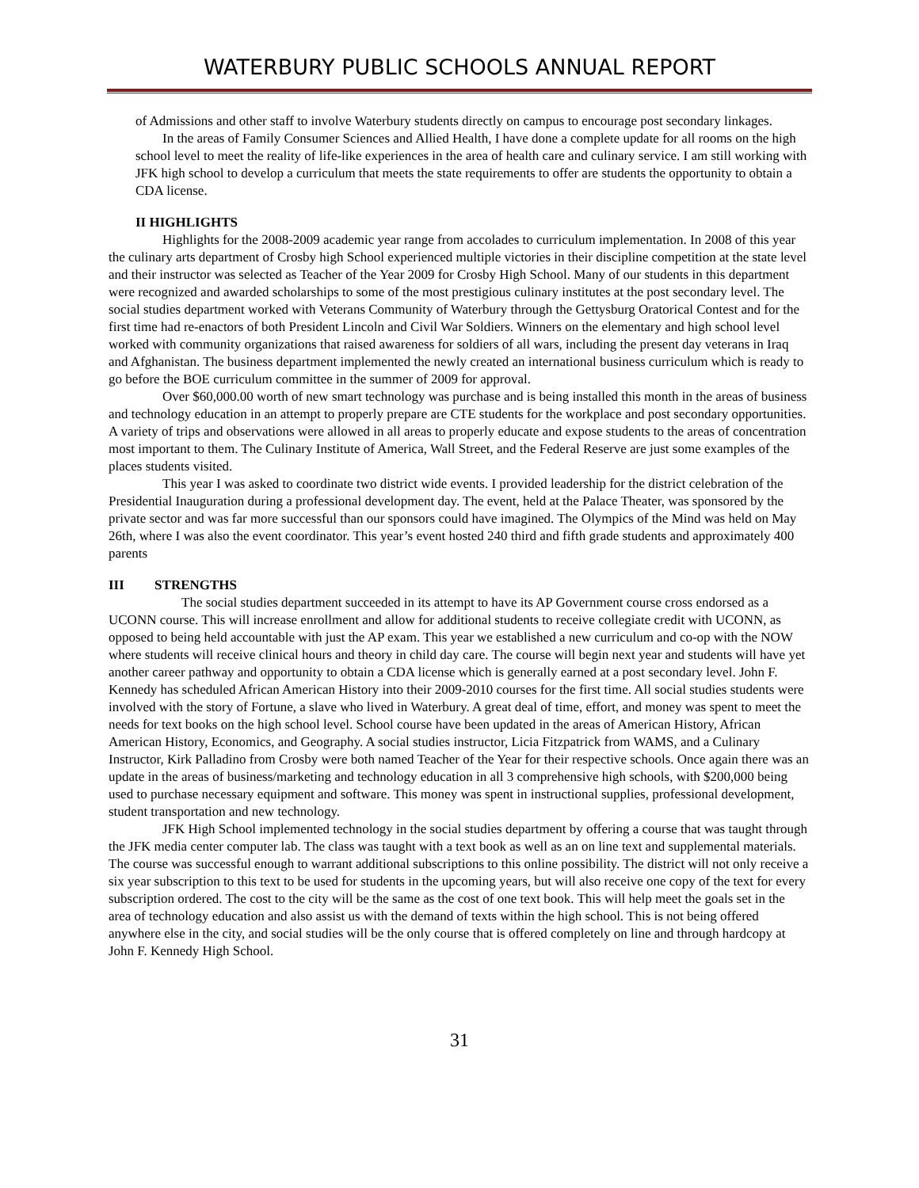WATERBURY PUBLIC SCHOOLS ANNUAL REPORT
of Admissions and other staff to involve Waterbury students directly on campus to encourage post secondary linkages.
In the areas of Family Consumer Sciences and Allied Health, I have done a complete update for all rooms on the high school level to meet the reality of life-like experiences in the area of health care and culinary service. I am still working with JFK high school to develop a curriculum that meets the state requirements to offer are students the opportunity to obtain a CDA license.
II HIGHLIGHTS
Highlights for the 2008-2009 academic year range from accolades to curriculum implementation. In 2008 of this year the culinary arts department of Crosby high School experienced multiple victories in their discipline competition at the state level and their instructor was selected as Teacher of the Year 2009 for Crosby High School. Many of our students in this department were recognized and awarded scholarships to some of the most prestigious culinary institutes at the post secondary level. The social studies department worked with Veterans Community of Waterbury through the Gettysburg Oratorical Contest and for the first time had re-enactors of both President Lincoln and Civil War Soldiers. Winners on the elementary and high school level worked with community organizations that raised awareness for soldiers of all wars, including the present day veterans in Iraq and Afghanistan. The business department implemented the newly created an international business curriculum which is ready to go before the BOE curriculum committee in the summer of 2009 for approval.
Over $60,000.00 worth of new smart technology was purchase and is being installed this month in the areas of business and technology education in an attempt to properly prepare are CTE students for the workplace and post secondary opportunities. A variety of trips and observations were allowed in all areas to properly educate and expose students to the areas of concentration most important to them. The Culinary Institute of America, Wall Street, and the Federal Reserve are just some examples of the places students visited.
This year I was asked to coordinate two district wide events. I provided leadership for the district celebration of the Presidential Inauguration during a professional development day. The event, held at the Palace Theater, was sponsored by the private sector and was far more successful than our sponsors could have imagined. The Olympics of the Mind was held on May 26th, where I was also the event coordinator. This year’s event hosted 240 third and fifth grade students and approximately 400 parents
III STRENGTHS
The social studies department succeeded in its attempt to have its AP Government course cross endorsed as a UCONN course. This will increase enrollment and allow for additional students to receive collegiate credit with UCONN, as opposed to being held accountable with just the AP exam. This year we established a new curriculum and co-op with the NOW where students will receive clinical hours and theory in child day care. The course will begin next year and students will have yet another career pathway and opportunity to obtain a CDA license which is generally earned at a post secondary level. John F. Kennedy has scheduled African American History into their 2009-2010 courses for the first time. All social studies students were involved with the story of Fortune, a slave who lived in Waterbury. A great deal of time, effort, and money was spent to meet the needs for text books on the high school level. School course have been updated in the areas of American History, African American History, Economics, and Geography. A social studies instructor, Licia Fitzpatrick from WAMS, and a Culinary Instructor, Kirk Palladino from Crosby were both named Teacher of the Year for their respective schools. Once again there was an update in the areas of business/marketing and technology education in all 3 comprehensive high schools, with $200,000 being used to purchase necessary equipment and software. This money was spent in instructional supplies, professional development, student transportation and new technology.
JFK High School implemented technology in the social studies department by offering a course that was taught through the JFK media center computer lab. The class was taught with a text book as well as an on line text and supplemental materials. The course was successful enough to warrant additional subscriptions to this online possibility. The district will not only receive a six year subscription to this text to be used for students in the upcoming years, but will also receive one copy of the text for every subscription ordered. The cost to the city will be the same as the cost of one text book. This will help meet the goals set in the area of technology education and also assist us with the demand of texts within the high school. This is not being offered anywhere else in the city, and social studies will be the only course that is offered completely on line and through hardcopy at John F. Kennedy High School.
31